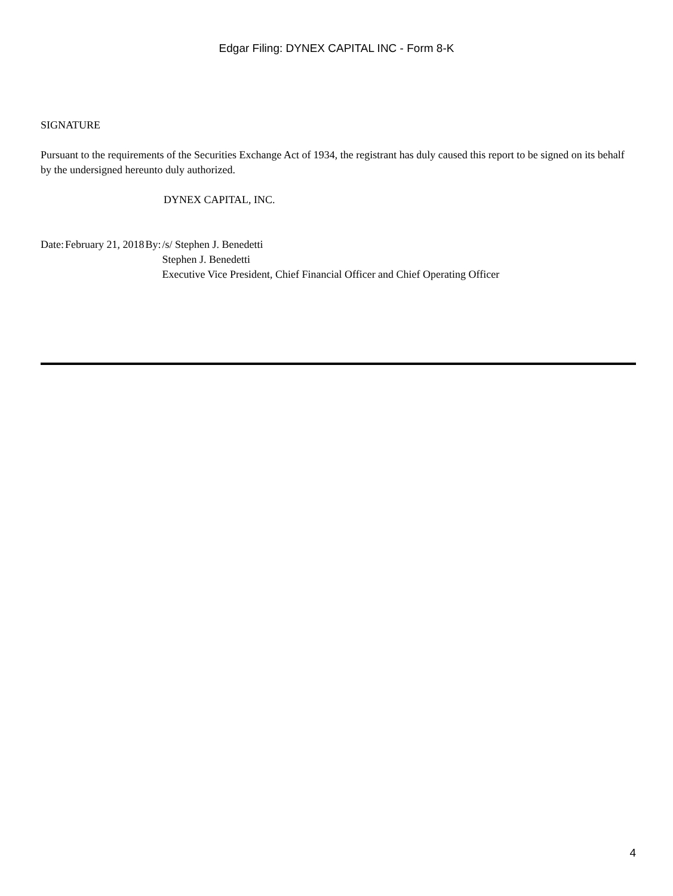Edgar Filing: DYNEX CAPITAL INC - Form 8-K
SIGNATURE
Pursuant to the requirements of the Securities Exchange Act of 1934, the registrant has duly caused this report to be signed on its behalf by the undersigned hereunto duly authorized.
DYNEX CAPITAL, INC.
| Date: | February 21, 2018 | By: | /s/ Stephen J. Benedetti |
| | | | Stephen J. Benedetti |
| | | | Executive Vice President, Chief Financial Officer and Chief Operating Officer |
4